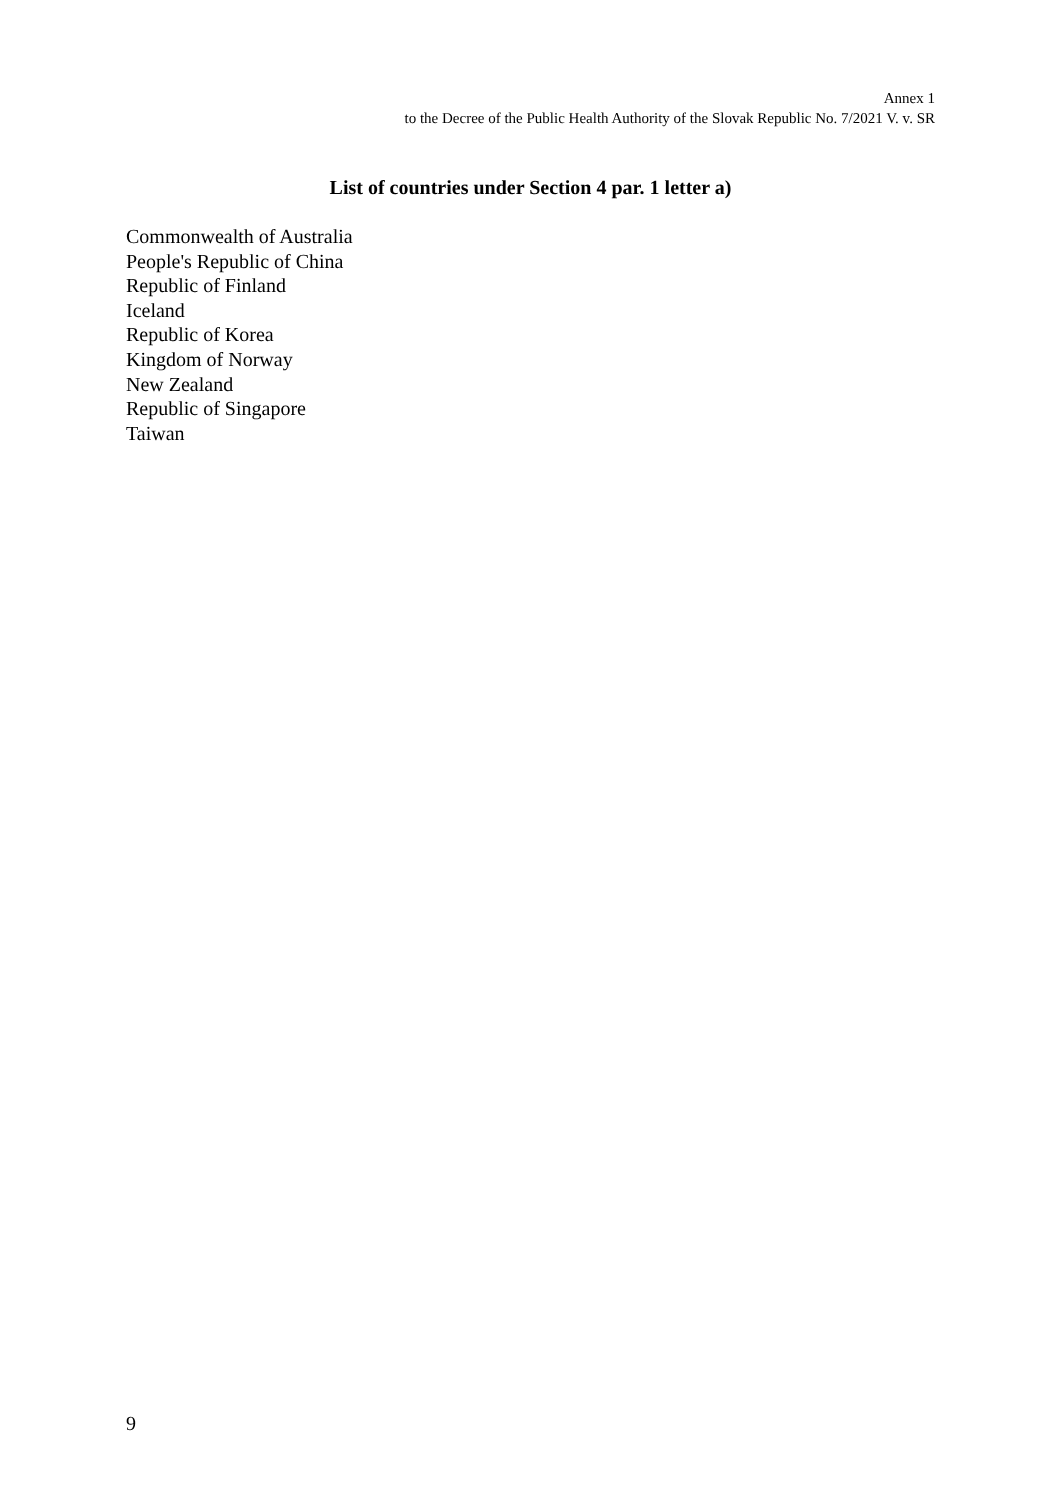Annex 1
to the Decree of the Public Health Authority of the Slovak Republic No. 7/2021 V. v. SR
List of countries under Section 4 par. 1 letter a)
Commonwealth of Australia
People's Republic of China
Republic of Finland
Iceland
Republic of Korea
Kingdom of Norway
New Zealand
Republic of Singapore
Taiwan
9